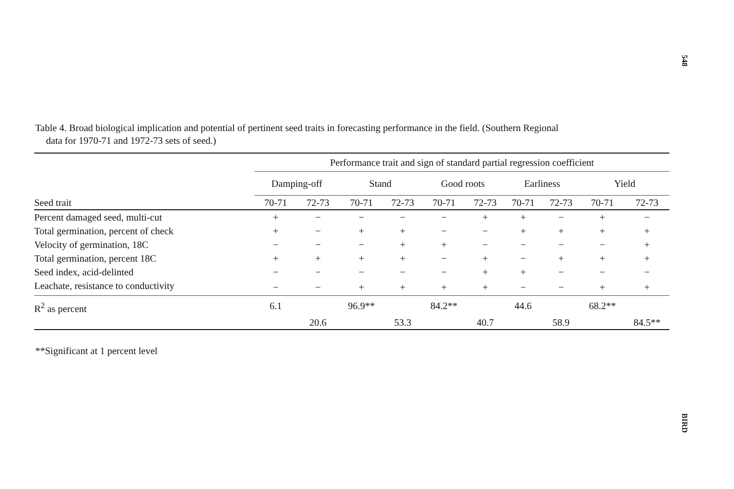548
Table 4. Broad biological implication and potential of pertinent seed traits in forecasting performance in the field. (Southern Regional
data for 1970-71 and 1972-73 sets of seed.)
| | Performance trait and sign of standard partial regression coefficient | | | | | | | | | |
| --- | --- | --- | --- | --- | --- | --- | --- | --- | --- | --- |
| | Damping-off | | Stand | | Good roots | | Earliness | | Yield | |
| Seed trait | 70-71 | 72-73 | 70-71 | 72-73 | 70-71 | 72-73 | 70-71 | 72-73 | 70-71 | 72-73 |
| Percent damaged seed, multi-cut | + | − | − | − | − | + | + | − | + | − |
| Total germination, percent of check | + | − | + | + | − | − | + | + | + | + |
| Velocity of germination, 18C | − | − | − | + | + | − | − | − | − | + |
| Total germination, percent 18C | + | + | + | + | − | + | − | + | + | + |
| Seed index, acid-delinted | − | − | − | − | − | + | + | − | − | − |
| Leachate, resistance to conductivity | − | − | + | + | + | + | − | − | + | + |
| R<sup>2</sup> as percent | 6.1 | | 96.9** | | 84.2** | | 44.6 | | 68.2** | |
| | | 20.6 | | 53.3 | | 40.7 | | 58.9 | | 84.5** |
**Significant at 1 percent level
BIRD